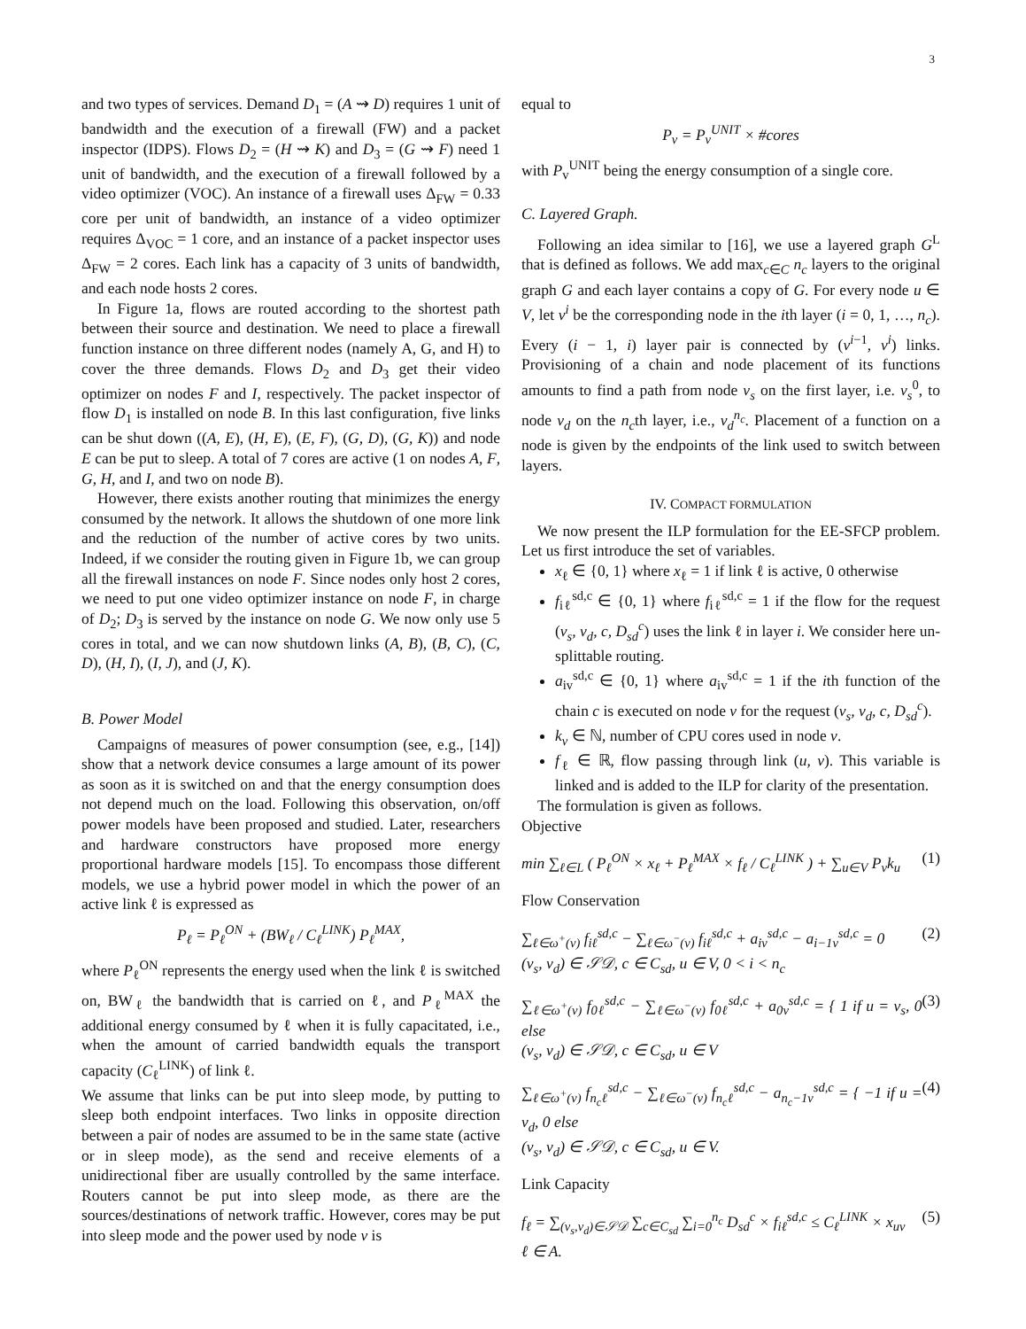3
and two types of services. Demand D<sub>1</sub> = (A ⇝ D) requires 1 unit of bandwidth and the execution of a firewall (FW) and a packet inspector (IDPS). Flows D<sub>2</sub> = (H ⇝ K) and D<sub>3</sub> = (G ⇝ F) need 1 unit of bandwidth, and the execution of a firewall followed by a video optimizer (VOC). An instance of a firewall uses Δ<sub>FW</sub> = 0.33 core per unit of bandwidth, an instance of a video optimizer requires Δ<sub>VOC</sub> = 1 core, and an instance of a packet inspector uses Δ<sub>FW</sub> = 2 cores. Each link has a capacity of 3 units of bandwidth, and each node hosts 2 cores.
In Figure 1a, flows are routed according to the shortest path between their source and destination. We need to place a firewall function instance on three different nodes (namely A, G, and H) to cover the three demands. Flows D<sub>2</sub> and D<sub>3</sub> get their video optimizer on nodes F and I, respectively. The packet inspector of flow D<sub>1</sub> is installed on node B. In this last configuration, five links can be shut down ((A, E), (H, E), (E, F), (G, D), (G, K)) and node E can be put to sleep. A total of 7 cores are active (1 on nodes A, F, G, H, and I, and two on node B).
However, there exists another routing that minimizes the energy consumed by the network. It allows the shutdown of one more link and the reduction of the number of active cores by two units. Indeed, if we consider the routing given in Figure 1b, we can group all the firewall instances on node F. Since nodes only host 2 cores, we need to put one video optimizer instance on node F, in charge of D<sub>2</sub>; D<sub>3</sub> is served by the instance on node G. We now only use 5 cores in total, and we can now shutdown links (A, B), (B, C), (C, D), (H, I), (I, J), and (J, K).
B. Power Model
Campaigns of measures of power consumption (see, e.g., [14]) show that a network device consumes a large amount of its power as soon as it is switched on and that the energy consumption does not depend much on the load. Following this observation, on/off power models have been proposed and studied. Later, researchers and hardware constructors have proposed more energy proportional hardware models [15]. To encompass those different models, we use a hybrid power model in which the power of an active link ℓ is expressed as
P<sub>ℓ</sub> = P<sub>ℓ</sub><sup>ON</sup> + (BW<sub>ℓ</sub> / C<sub>ℓ</sub><sup>LINK</sup>) P<sub>ℓ</sub><sup>MAX</sup>,
where P<sub>ℓ</sub><sup>ON</sup> represents the energy used when the link ℓ is switched on, BW<sub>ℓ</sub> the bandwidth that is carried on ℓ, and P<sub>ℓ</sub><sup>MAX</sup> the additional energy consumed by ℓ when it is fully capacitated, i.e., when the amount of carried bandwidth equals the transport capacity (C<sub>ℓ</sub><sup>LINK</sup>) of link ℓ.
We assume that links can be put into sleep mode, by putting to sleep both endpoint interfaces. Two links in opposite direction between a pair of nodes are assumed to be in the same state (active or in sleep mode), as the send and receive elements of a unidirectional fiber are usually controlled by the same interface. Routers cannot be put into sleep mode, as there are the sources/destinations of network traffic. However, cores may be put into sleep mode and the power used by node v is
equal to
P<sub>v</sub> = P<sub>v</sub><sup>UNIT</sup> × #cores
with P<sub>v</sub><sup>UNIT</sup> being the energy consumption of a single core.
C. Layered Graph.
Following an idea similar to [16], we use a layered graph G<sup>L</sup> that is defined as follows. We add max<sub>c∈C</sub> n<sub>c</sub> layers to the original graph G and each layer contains a copy of G. For every node u ∈ V, let v<sup>i</sup> be the corresponding node in the ith layer (i = 0, 1, …, n<sub>c</sub>). Every (i − 1, i) layer pair is connected by (v<sup>i−1</sup>, v<sup>i</sup>) links. Provisioning of a chain and node placement of its functions amounts to find a path from node v<sub>s</sub> on the first layer, i.e. v<sub>s</sub><sup>0</sup>, to node v<sub>d</sub> on the n<sub>c</sub>th layer, i.e., v<sub>d</sub><sup>n<sub>c</sub></sup>. Placement of a function on a node is given by the endpoints of the link used to switch between layers.
IV. COMPACT FORMULATION
We now present the ILP formulation for the EE-SFCP problem. Let us first introduce the set of variables.
x<sub>ℓ</sub> ∈ {0, 1} where x<sub>ℓ</sub> = 1 if link ℓ is active, 0 otherwise
f<sub>iℓ</sub><sup>sd,c</sup> ∈ {0, 1} where f<sub>iℓ</sub><sup>sd,c</sup> = 1 if the flow for the request (v<sub>s</sub>, v<sub>d</sub>, c, D<sub>sd</sub><sup>c</sup>) uses the link ℓ in layer i. We consider here un-splittable routing.
a<sub>iv</sub><sup>sd,c</sup> ∈ {0, 1} where a<sub>iv</sub><sup>sd,c</sup> = 1 if the ith function of the chain c is executed on node v for the request (v<sub>s</sub>, v<sub>d</sub>, c, D<sub>sd</sub><sup>c</sup>).
k<sub>v</sub> ∈ ℕ, number of CPU cores used in node v.
f<sub>ℓ</sub> ∈ ℝ, flow passing through link (u, v). This variable is linked and is added to the ILP for clarity of the presentation.
The formulation is given as follows.
Objective
min ∑<sub>ℓ∈L</sub> ( P<sub>ℓ</sub><sup>ON</sup> × x<sub>ℓ</sub> + P<sub>ℓ</sub><sup>MAX</sup> × f<sub>ℓ</sub> / C<sub>ℓ</sub><sup>LINK</sup> ) + ∑<sub>u∈V</sub> P<sub>v</sub>k<sub>u</sub> (1)
Flow Conservation
∑<sub>ℓ∈ω<sup>+</sup>(v)</sub> f<sub>iℓ</sub><sup>sd,c</sup> − ∑<sub>ℓ∈ω<sup>−</sup>(v)</sub> f<sub>iℓ</sub><sup>sd,c</sup> + a<sub>iv</sub><sup>sd,c</sup> − a<sub>i−1v</sub><sup>sd,c</sup> = 0
(v<sub>s</sub>, v<sub>d</sub>) ∈ 𝒮𝒟, c ∈ C<sub>sd</sub>, u ∈ V, 0 < i < n<sub>c</sub> (2)
∑<sub>ℓ∈ω<sup>+</sup>(v)</sub> f<sub>0ℓ</sub><sup>sd,c</sup> − ∑<sub>ℓ∈ω<sup>−</sup>(v)</sub> f<sub>0ℓ</sub><sup>sd,c</sup> + a<sub>0v</sub><sup>sd,c</sup> = { 1 if u = v<sub>s</sub>, 0 else
(v<sub>s</sub>, v<sub>d</sub>) ∈ 𝒮𝒟, c ∈ C<sub>sd</sub>, u ∈ V (3)
∑<sub>ℓ∈ω<sup>+</sup>(v)</sub> f<sub>n<sub>c</sub>ℓ</sub><sup>sd,c</sup> − ∑<sub>ℓ∈ω<sup>−</sup>(v)</sub> f<sub>n<sub>c</sub>ℓ</sub><sup>sd,c</sup> − a<sub>n<sub>c</sub>−1v</sub><sup>sd,c</sup> = { −1 if u = v<sub>d</sub>, 0 else
(v<sub>s</sub>, v<sub>d</sub>) ∈ 𝒮𝒟, c ∈ C<sub>sd</sub>, u ∈ V. (4)
Link Capacity
f<sub>ℓ</sub> = ∑<sub>(v<sub>s</sub>,v<sub>d</sub>)∈𝒮𝒟</sub> ∑<sub>c∈C<sub>sd</sub></sub> ∑<sub>i=0</sub><sup>n<sub>c</sub></sup> D<sub>sd</sub><sup>c</sup> × f<sub>iℓ</sub><sup>sd,c</sup> ≤ C<sub>ℓ</sub><sup>LINK</sup> × x<sub>uv</sub>
ℓ ∈ A. (5)